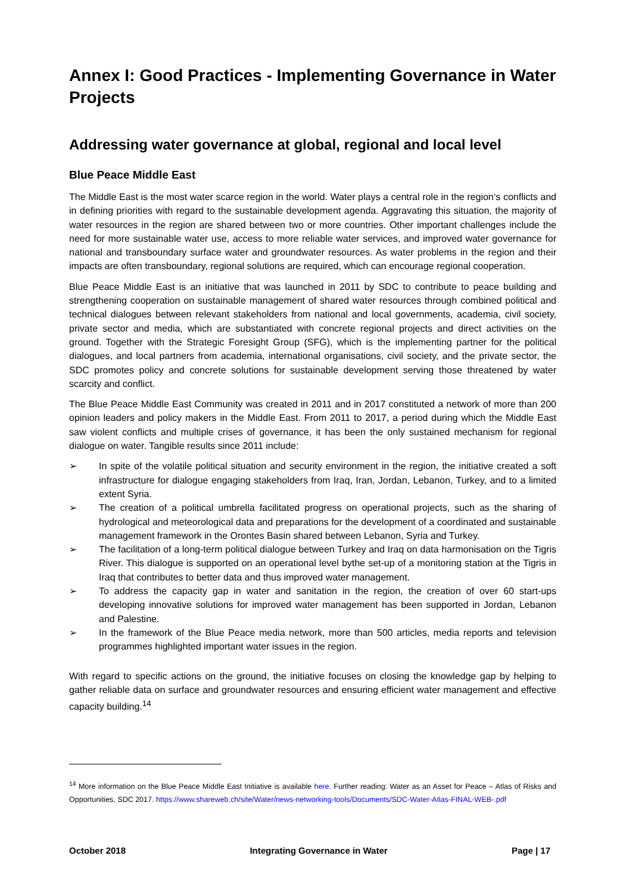Annex I: Good Practices - Implementing Governance in Water Projects
Addressing water governance at global, regional and local level
Blue Peace Middle East
The Middle East is the most water scarce region in the world. Water plays a central role in the region‘s conflicts and in defining priorities with regard to the sustainable development agenda. Aggravating this situation, the majority of water resources in the region are shared between two or more countries. Other important challenges include the need for more sustainable water use, access to more reliable water services, and improved water governance for national and transboundary surface water and groundwater resources. As water problems in the region and their impacts are often transboundary, regional solutions are required, which can encourage regional cooperation.
Blue Peace Middle East is an initiative that was launched in 2011 by SDC to contribute to peace building and strengthening cooperation on sustainable management of shared water resources through combined political and technical dialogues between relevant stakeholders from national and local governments, academia, civil society, private sector and media, which are substantiated with concrete regional projects and direct activities on the ground. Together with the Strategic Foresight Group (SFG), which is the implementing partner for the political dialogues, and local partners from academia, international organisations, civil society, and the private sector, the SDC promotes policy and concrete solutions for sustainable development serving those threatened by water scarcity and conflict.
The Blue Peace Middle East Community was created in 2011 and in 2017 constituted a network of more than 200 opinion leaders and policy makers in the Middle East. From 2011 to 2017, a period during which the Middle East saw violent conflicts and multiple crises of governance, it has been the only sustained mechanism for regional dialogue on water. Tangible results since 2011 include:
➢ In spite of the volatile political situation and security environment in the region, the initiative created a soft infrastructure for dialogue engaging stakeholders from Iraq, Iran, Jordan, Lebanon, Turkey, and to a limited extent Syria.
➢ The creation of a political umbrella facilitated progress on operational projects, such as the sharing of hydrological and meteorological data and preparations for the development of a coordinated and sustainable management framework in the Orontes Basin shared between Lebanon, Syria and Turkey.
➢ The facilitation of a long-term political dialogue between Turkey and Iraq on data harmonisation on the Tigris River. This dialogue is supported on an operational level bythe set-up of a monitoring station at the Tigris in Iraq that contributes to better data and thus improved water management.
➢ To address the capacity gap in water and sanitation in the region, the creation of over 60 start-ups developing innovative solutions for improved water management has been supported in Jordan, Lebanon and Palestine.
➢ In the framework of the Blue Peace media network, more than 500 articles, media reports and television programmes highlighted important water issues in the region.
With regard to specific actions on the ground, the initiative focuses on closing the knowledge gap by helping to gather reliable data on surface and groundwater resources and ensuring efficient water management and effective capacity building.<sup>14</sup>
<sup>14</sup> More information on the Blue Peace Middle East Initiative is available here. Further reading: Water as an Asset for Peace – Atlas of Risks and Opportunities, SDC 2017. https://www.shareweb.ch/site/Water/news-networking-tools/Documents/SDC-Water-Atlas-FINAL-WEB-.pdf
October 2018 Integrating Governance in Water Page | 17